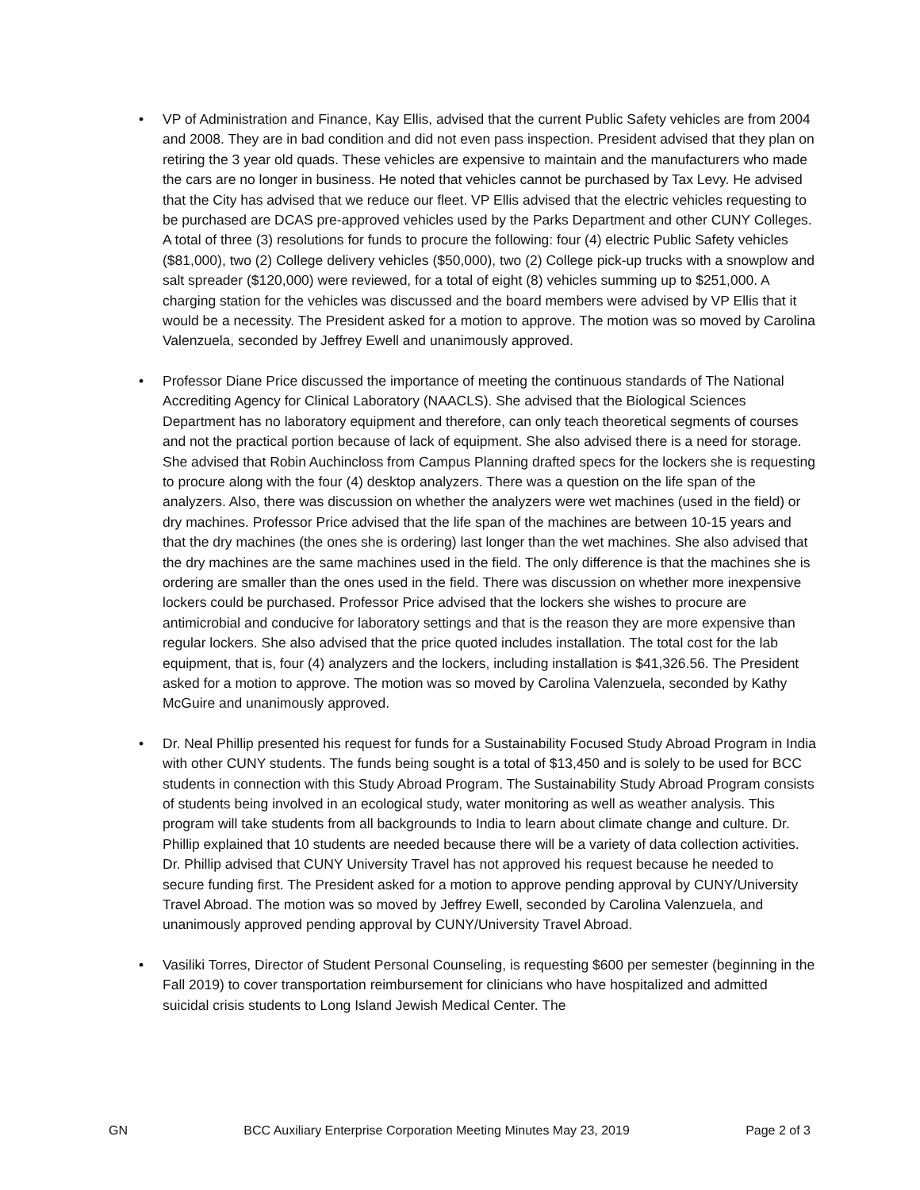• VP of Administration and Finance, Kay Ellis, advised that the current Public Safety vehicles are from 2004 and 2008. They are in bad condition and did not even pass inspection. President advised that they plan on retiring the 3 year old quads. These vehicles are expensive to maintain and the manufacturers who made the cars are no longer in business. He noted that vehicles cannot be purchased by Tax Levy. He advised that the City has advised that we reduce our fleet. VP Ellis advised that the electric vehicles requesting to be purchased are DCAS pre-approved vehicles used by the Parks Department and other CUNY Colleges. A total of three (3) resolutions for funds to procure the following: four (4) electric Public Safety vehicles ($81,000), two (2) College delivery vehicles ($50,000), two (2) College pick-up trucks with a snowplow and salt spreader ($120,000) were reviewed, for a total of eight (8) vehicles summing up to $251,000. A charging station for the vehicles was discussed and the board members were advised by VP Ellis that it would be a necessity. The President asked for a motion to approve. The motion was so moved by Carolina Valenzuela, seconded by Jeffrey Ewell and unanimously approved.
• Professor Diane Price discussed the importance of meeting the continuous standards of The National Accrediting Agency for Clinical Laboratory (NAACLS). She advised that the Biological Sciences Department has no laboratory equipment and therefore, can only teach theoretical segments of courses and not the practical portion because of lack of equipment. She also advised there is a need for storage. She advised that Robin Auchincloss from Campus Planning drafted specs for the lockers she is requesting to procure along with the four (4) desktop analyzers. There was a question on the life span of the analyzers. Also, there was discussion on whether the analyzers were wet machines (used in the field) or dry machines. Professor Price advised that the life span of the machines are between 10-15 years and that the dry machines (the ones she is ordering) last longer than the wet machines. She also advised that the dry machines are the same machines used in the field. The only difference is that the machines she is ordering are smaller than the ones used in the field. There was discussion on whether more inexpensive lockers could be purchased. Professor Price advised that the lockers she wishes to procure are antimicrobial and conducive for laboratory settings and that is the reason they are more expensive than regular lockers. She also advised that the price quoted includes installation. The total cost for the lab equipment, that is, four (4) analyzers and the lockers, including installation is $41,326.56. The President asked for a motion to approve. The motion was so moved by Carolina Valenzuela, seconded by Kathy McGuire and unanimously approved.
• Dr. Neal Phillip presented his request for funds for a Sustainability Focused Study Abroad Program in India with other CUNY students. The funds being sought is a total of $13,450 and is solely to be used for BCC students in connection with this Study Abroad Program. The Sustainability Study Abroad Program consists of students being involved in an ecological study, water monitoring as well as weather analysis. This program will take students from all backgrounds to India to learn about climate change and culture. Dr. Phillip explained that 10 students are needed because there will be a variety of data collection activities. Dr. Phillip advised that CUNY University Travel has not approved his request because he needed to secure funding first. The President asked for a motion to approve pending approval by CUNY/University Travel Abroad. The motion was so moved by Jeffrey Ewell, seconded by Carolina Valenzuela, and unanimously approved pending approval by CUNY/University Travel Abroad.
• Vasiliki Torres, Director of Student Personal Counseling, is requesting $600 per semester (beginning in the Fall 2019) to cover transportation reimbursement for clinicians who have hospitalized and admitted suicidal crisis students to Long Island Jewish Medical Center. The
GN BCC Auxiliary Enterprise Corporation Meeting Minutes May 23, 2019 Page 2 of 3